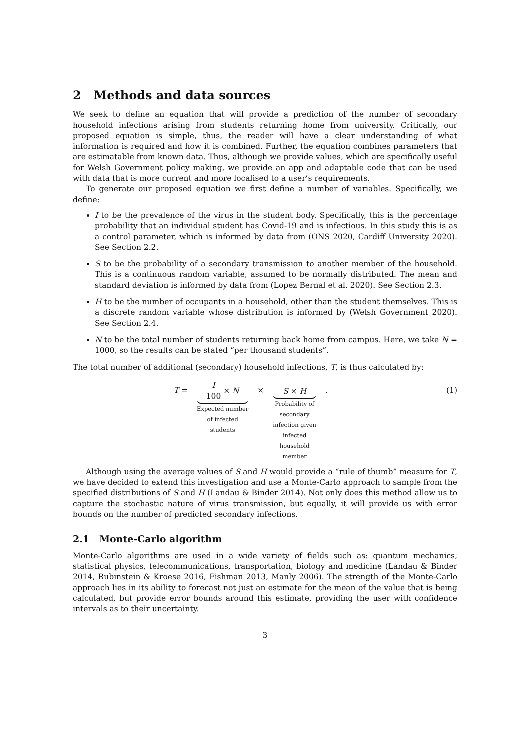2 Methods and data sources
We seek to define an equation that will provide a prediction of the number of secondary household infections arising from students returning home from university. Critically, our proposed equation is simple, thus, the reader will have a clear understanding of what information is required and how it is combined. Further, the equation combines parameters that are estimatable from known data. Thus, although we provide values, which are specifically useful for Welsh Government policy making, we provide an app and adaptable code that can be used with data that is more current and more localised to a user’s requirements.
To generate our proposed equation we first define a number of variables. Specifically, we define:
I to be the prevalence of the virus in the student body. Specifically, this is the percentage probability that an individual student has Covid-19 and is infectious. In this study this is as a control parameter, which is informed by data from (ONS 2020, Cardiff University 2020). See Section 2.2.
S to be the probability of a secondary transmission to another member of the household. This is a continuous random variable, assumed to be normally distributed. The mean and standard deviation is informed by data from (Lopez Bernal et al. 2020). See Section 2.3.
H to be the number of occupants in a household, other than the student themselves. This is a discrete random variable whose distribution is informed by (Welsh Government 2020). See Section 2.4.
N to be the total number of students returning back home from campus. Here, we take N = 1000, so the results can be stated “per thousand students”.
The total number of additional (secondary) household infections, T, is thus calculated by:
T =
I 100 × N
Expected number
of infected
students
×
S × H
Probability of
secondary
infection given
infected
household
member
. (1)
Although using the average values of S and H would provide a “rule of thumb” measure for T, we have decided to extend this investigation and use a Monte-Carlo approach to sample from the specified distributions of S and H (Landau & Binder 2014). Not only does this method allow us to capture the stochastic nature of virus transmission, but equally, it will provide us with error bounds on the number of predicted secondary infections.
2.1 Monte-Carlo algorithm
Monte-Carlo algorithms are used in a wide variety of fields such as: quantum mechanics, statistical physics, telecommunications, transportation, biology and medicine (Landau & Binder 2014, Rubinstein & Kroese 2016, Fishman 2013, Manly 2006). The strength of the Monte-Carlo approach lies in its ability to forecast not just an estimate for the mean of the value that is being calculated, but provide error bounds around this estimate, providing the user with confidence intervals as to their uncertainty.
3